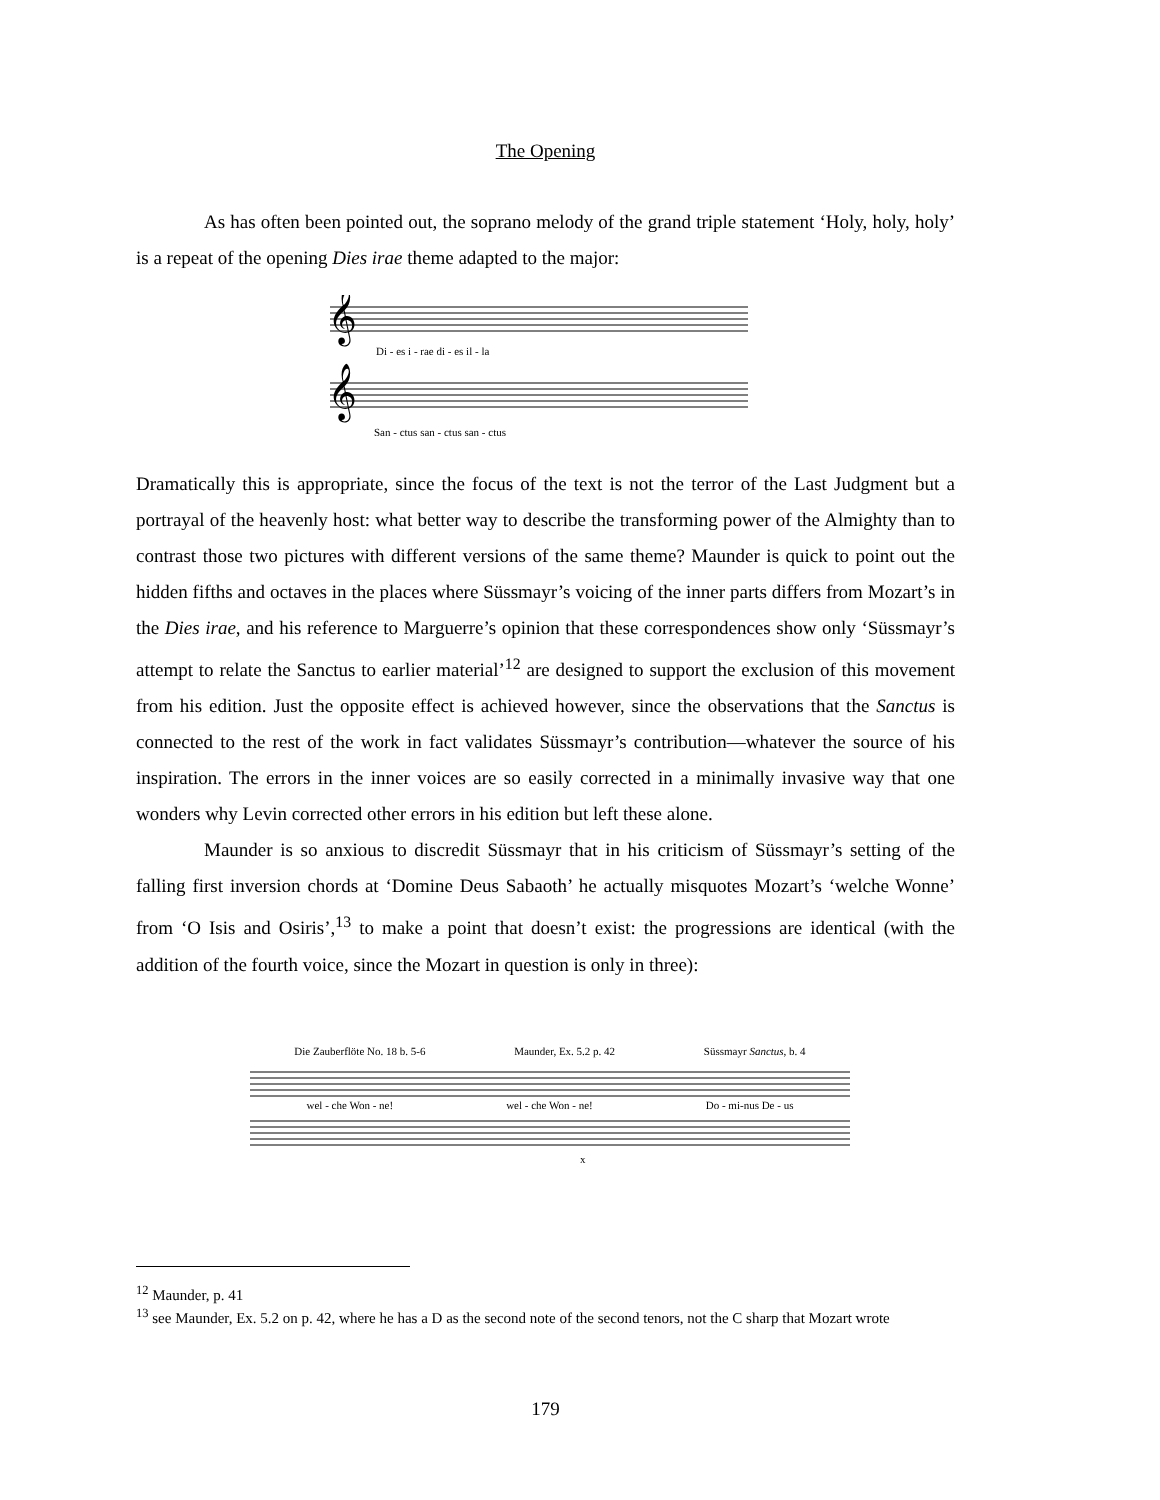The Opening
As has often been pointed out, the soprano melody of the grand triple statement ‘Holy, holy, holy’ is a repeat of the opening Dies irae theme adapted to the major:
𝄞
𝄞
Di - es i - rae di - es il - la
San - ctus san - ctus san - ctus
Dramatically this is appropriate, since the focus of the text is not the terror of the Last Judgment but a portrayal of the heavenly host: what better way to describe the transforming power of the Almighty than to contrast those two pictures with different versions of the same theme? Maunder is quick to point out the hidden fifths and octaves in the places where Süssmayr’s voicing of the inner parts differs from Mozart’s in the Dies irae, and his reference to Marguerre’s opinion that these correspondences show only ‘Süssmayr’s attempt to relate the Sanctus to earlier material’<sup>12</sup> are designed to support the exclusion of this movement from his edition. Just the opposite effect is achieved however, since the observations that the Sanctus is connected to the rest of the work in fact validates Süssmayr’s contribution—whatever the source of his inspiration. The errors in the inner voices are so easily corrected in a minimally invasive way that one wonders why Levin corrected other errors in his edition but left these alone.
Maunder is so anxious to discredit Süssmayr that in his criticism of Süssmayr’s setting of the falling first inversion chords at ‘Domine Deus Sabaoth’ he actually misquotes Mozart’s ‘welche Wonne’ from ‘O Isis and Osiris’,<sup>13</sup> to make a point that doesn’t exist: the progressions are identical (with the addition of the fourth voice, since the Mozart in question is only in three):
Die Zauberflöte No. 18 b. 5-6 Maunder, Ex. 5.2 p. 42 Süssmayr Sanctus, b. 4
wel - che Won - ne! wel - che Won - ne! Do - mi-nus De - us
x
<sup>12</sup> Maunder, p. 41
<sup>13</sup> see Maunder, Ex. 5.2 on p. 42, where he has a D as the second note of the second tenors, not the C sharp that Mozart wrote
179